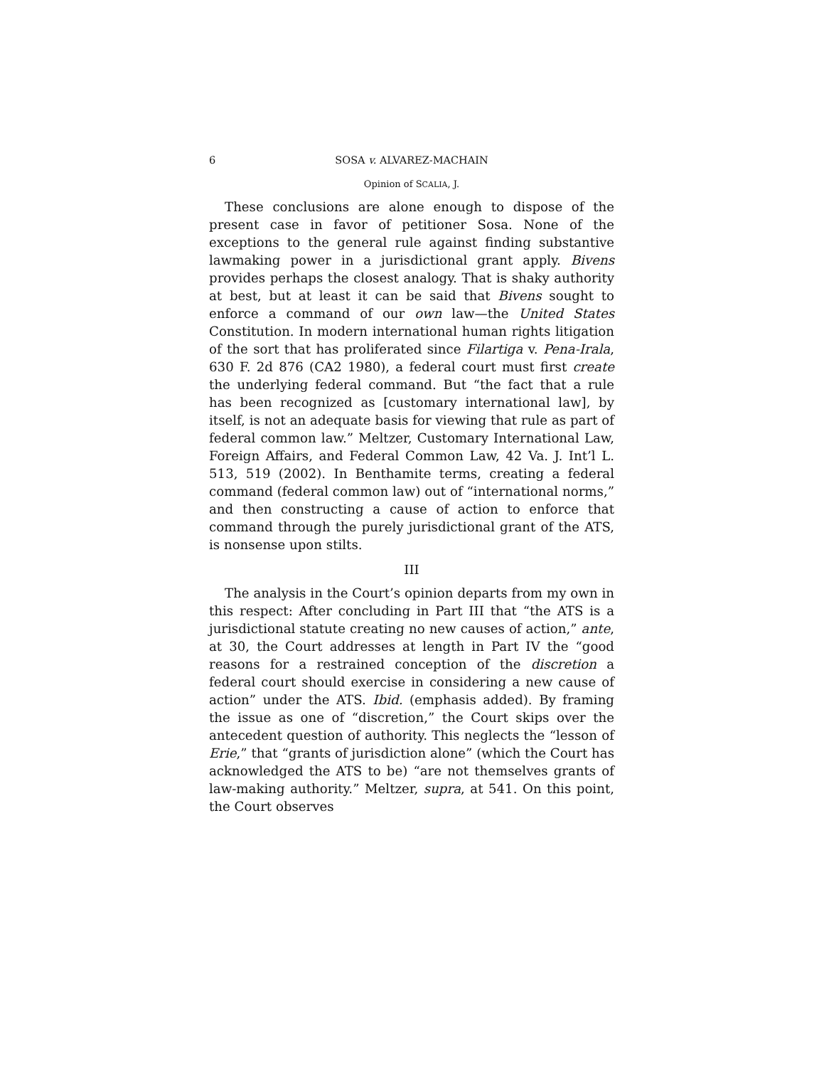6 SOSA v. ALVAREZ-MACHAIN
Opinion of SCALIA, J.
These conclusions are alone enough to dispose of the present case in favor of petitioner Sosa. None of the exceptions to the general rule against finding substantive lawmaking power in a jurisdictional grant apply. Bivens provides perhaps the closest analogy. That is shaky authority at best, but at least it can be said that Bivens sought to enforce a command of our own law—the United States Constitution. In modern international human rights litigation of the sort that has proliferated since Filartiga v. Pena-Irala, 630 F. 2d 876 (CA2 1980), a federal court must first create the underlying federal command. But “the fact that a rule has been recognized as [customary international law], by itself, is not an adequate basis for viewing that rule as part of federal common law.” Meltzer, Customary International Law, Foreign Affairs, and Federal Common Law, 42 Va. J. Int’l L. 513, 519 (2002). In Benthamite terms, creating a federal command (federal common law) out of “international norms,” and then constructing a cause of action to enforce that command through the purely jurisdictional grant of the ATS, is nonsense upon stilts.
III
The analysis in the Court’s opinion departs from my own in this respect: After concluding in Part III that “the ATS is a jurisdictional statute creating no new causes of action,” ante, at 30, the Court addresses at length in Part IV the “good reasons for a restrained conception of the discretion a federal court should exercise in considering a new cause of action” under the ATS. Ibid. (emphasis added). By framing the issue as one of “discretion,” the Court skips over the antecedent question of authority. This neglects the “lesson of Erie,” that “grants of jurisdiction alone” (which the Court has acknowledged the ATS to be) “are not themselves grants of law-making authority.” Meltzer, supra, at 541. On this point, the Court observes